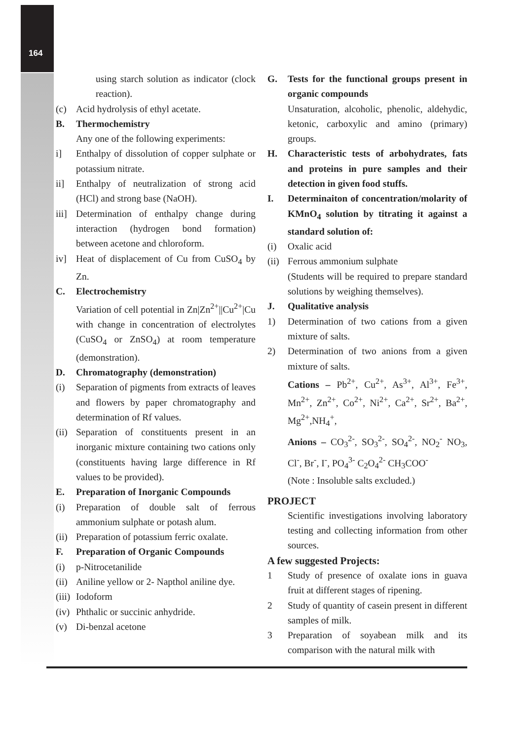164
using starch solution as indicator (clock reaction).
(c) Acid hydrolysis of ethyl acetate.
B. Thermochemistry
Any one of the following experiments:
i] Enthalpy of dissolution of copper sulphate or potassium nitrate.
ii] Enthalpy of neutralization of strong acid (HCl) and strong base (NaOH).
iii] Determination of enthalpy change during interaction (hydrogen bond formation) between acetone and chloroform.
iv] Heat of displacement of Cu from CuSO<sub>4</sub> by Zn.
C. Electrochemistry
Variation of cell potential in Zn|Zn<sup>2+</sup>||Cu<sup>2+</sup>|Cu with change in concentration of electrolytes (CuSO<sub>4</sub> or ZnSO<sub>4</sub>) at room temperature (demonstration).
D. Chromatography (demonstration)
(i) Separation of pigments from extracts of leaves and flowers by paper chromatography and determination of Rf values.
(ii) Separation of constituents present in an inorganic mixture containing two cations only (constituents having large difference in Rf values to be provided).
E. Preparation of Inorganic Compounds
(i) Preparation of double salt of ferrous ammonium sulphate or potash alum.
(ii) Preparation of potassium ferric oxalate.
F. Preparation of Organic Compounds
(i) p-Nitrocetanilide
(ii) Aniline yellow or 2- Napthol aniline dye.
(iii) Iodoform
(iv) Phthalic or succinic anhydride.
(v) Di-benzal acetone
G. Tests for the functional groups present in organic compounds
Unsaturation, alcoholic, phenolic, aldehydic, ketonic, carboxylic and amino (primary) groups.
H. Characteristic tests of arbohydrates, fats and proteins in pure samples and their detection in given food stuffs.
I. Determinaiton of concentration/molarity of KMnO<sub>4</sub> solution by titrating it against a standard solution of:
(i) Oxalic acid
(ii) Ferrous ammonium sulphate
(Students will be required to prepare standard solutions by weighing themselves).
J. Qualitative analysis
1) Determination of two cations from a given mixture of salts.
2) Determination of two anions from a given mixture of salts.
Cations – Pb<sup>2+</sup>, Cu<sup>2+</sup>, As<sup>3+</sup>, Al<sup>3+</sup>, Fe<sup>3+</sup>, Mn<sup>2+</sup>, Zn<sup>2+</sup>, Co<sup>2+</sup>, Ni<sup>2+</sup>, Ca<sup>2+</sup>, Sr<sup>2+</sup>, Ba<sup>2+</sup>, Mg<sup>2+</sup>,NH<sub>4</sub><sup>+</sup>,
Anions – CO<sub>3</sub><sup>2-</sup>, SO<sub>3</sub><sup>2-</sup>, SO<sub>4</sub><sup>2-</sup>, NO<sub>2</sub><sup>-</sup> NO<sub>3</sub>, Cl<sup>-</sup>, Br<sup>-</sup>, I<sup>-</sup>, PO<sub>4</sub><sup>3-</sup> C<sub>2</sub>O<sub>4</sub><sup>2-</sup> CH<sub>3</sub>COO<sup>-</sup>
(Note : Insoluble salts excluded.)
PROJECT
Scientific investigations involving laboratory testing and collecting information from other sources.
A few suggested Projects:
1 Study of presence of oxalate ions in guava fruit at different stages of ripening.
2 Study of quantity of casein present in different samples of milk.
3 Preparation of soyabean milk and its comparison with the natural milk with